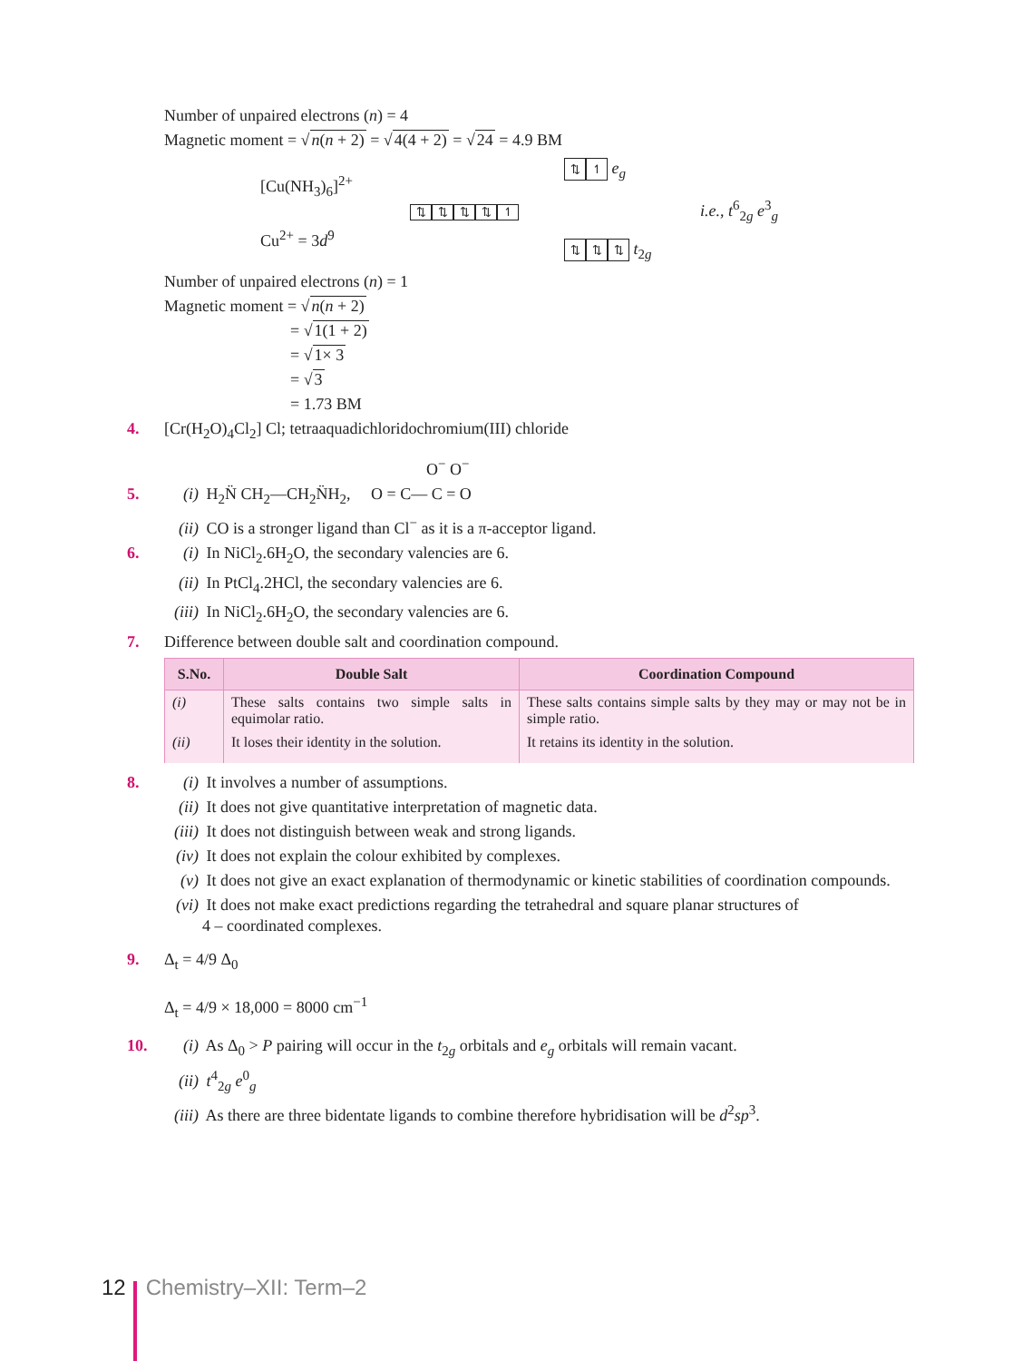Number of unpaired electrons (n) = 4
Magnetic moment = √n(n + 2) = √4(4 + 2) = √24 = 4.9 BM
[Cu(NH<sub>3</sub>)<sub>6</sub>]<sup>2+</sup>
Cu<sup>2+</sup> = 3d<sup>9</sup>
⇅ ⇅ ⇅ ⇅ ↿
⇅ ↿ e<sub>g</sub>
⇅ ⇅ ⇅ t<sub>2g</sub>
i.e., t<sup>6</sup><sub>2g</sub> e<sup>3</sup><sub>g</sub>
Number of unpaired electrons (n) = 1
Magnetic moment = √n(n + 2)
= √1(1 + 2)
= √1× 3
= √3
= 1.73 BM
4. [Cr(H<sub>2</sub>O)<sub>4</sub>Cl<sub>2</sub>] Cl; tetraaquadichloridochromium(III) chloride
O<sup>−</sup> O<sup>−</sup>
5. (i) H<sub>2</sub>N̈ CH<sub>2</sub>—CH<sub>2</sub>N̈H<sub>2</sub>, O = C— C = O
(ii) CO is a stronger ligand than Cl<sup>−</sup> as it is a π-acceptor ligand.
6. (i) In NiCl<sub>2</sub>.6H<sub>2</sub>O, the secondary valencies are 6.
(ii) In PtCl<sub>4</sub>.2HCl, the secondary valencies are 6.
(iii) In NiCl<sub>2</sub>.6H<sub>2</sub>O, the secondary valencies are 6.
7. Difference between double salt and coordination compound.
| S.No. | Double Salt | Coordination Compound |
| --- | --- | --- |
| (i) | These salts contains two simple salts in equimolar ratio. | These salts contains simple salts by they may or may not be in simple ratio. |
| (ii) | It loses their identity in the solution. | It retains its identity in the solution. |
8. (i) It involves a number of assumptions.
(ii) It does not give quantitative interpretation of magnetic data.
(iii) It does not distinguish between weak and strong ligands.
(iv) It does not explain the colour exhibited by complexes.
(v) It does not give an exact explanation of thermodynamic or kinetic stabilities of coordination compounds.
(vi) It does not make exact predictions regarding the tetrahedral and square planar structures of
4 – coordinated complexes.
9. Δ<sub>t</sub> = 4/9 Δ<sub>0</sub>
Δ<sub>t</sub> = 4/9 × 18,000 = 8000 cm<sup>−1</sup>
10. (i) As Δ<sub>0</sub> > P pairing will occur in the t<sub>2g</sub> orbitals and e<sub>g</sub> orbitals will remain vacant.
(ii) t<sup>4</sup><sub>2g</sub> e<sup>0</sup><sub>g</sub>
(iii) As there are three bidentate ligands to combine therefore hybridisation will be d<sup>2</sup>sp<sup>3</sup>.
12 Chemistry–XII: Term–2